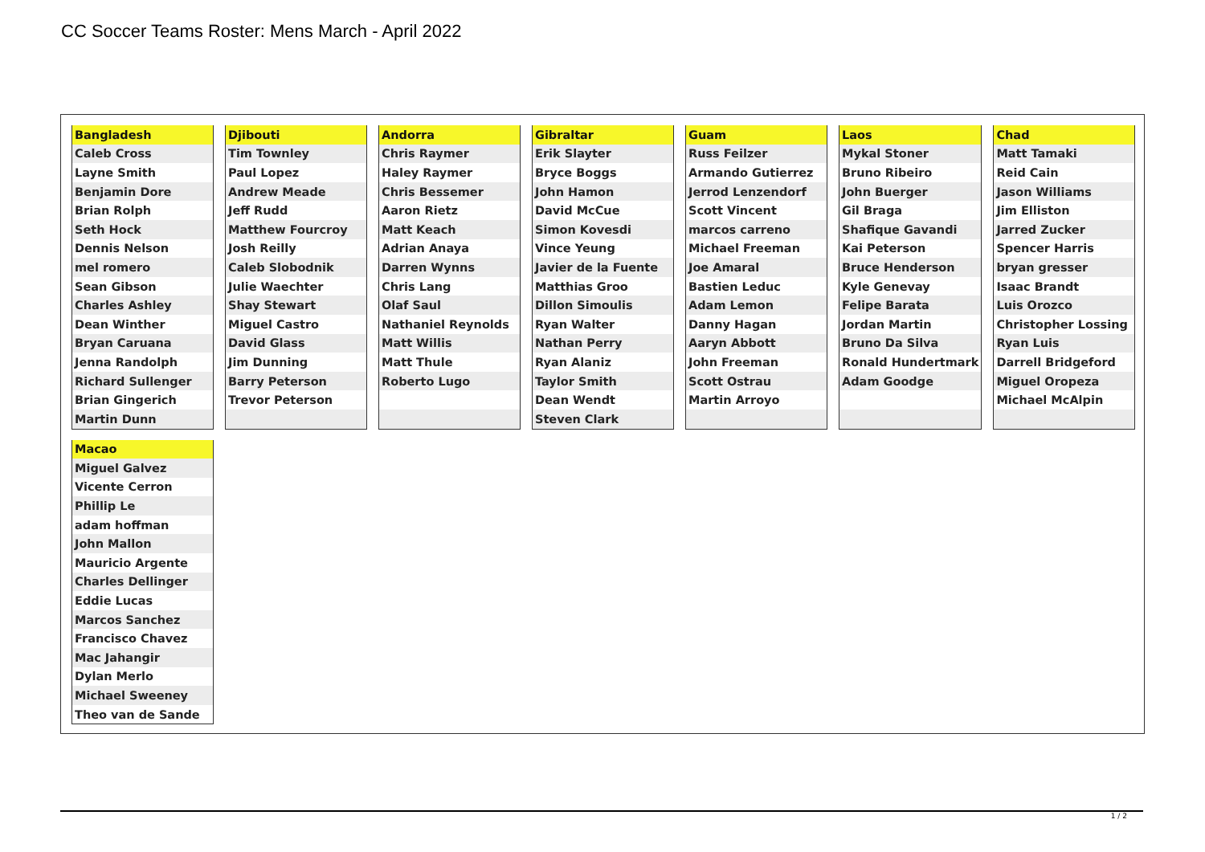CC Soccer Teams Roster: Mens March - April 2022
| Bangladesh |
| --- |
| Caleb Cross |
| Layne Smith |
| Benjamin Dore |
| Brian Rolph |
| Seth Hock |
| Dennis Nelson |
| mel romero |
| Sean Gibson |
| Charles Ashley |
| Dean Winther |
| Bryan Caruana |
| Jenna Randolph |
| Richard Sullenger |
| Brian Gingerich |
| Martin Dunn |
| Djibouti |
| --- |
| Tim Townley |
| Paul Lopez |
| Andrew Meade |
| Jeff Rudd |
| Matthew Fourcroy |
| Josh Reilly |
| Caleb Slobodnik |
| Julie Waechter |
| Shay Stewart |
| Miguel Castro |
| David Glass |
| Jim Dunning |
| Barry Peterson |
| Trevor Peterson |
| Andorra |
| --- |
| Chris Raymer |
| Haley Raymer |
| Chris Bessemer |
| Aaron Rietz |
| Matt Keach |
| Adrian Anaya |
| Darren Wynns |
| Chris Lang |
| Olaf Saul |
| Nathaniel Reynolds |
| Matt Willis |
| Matt Thule |
| Roberto Lugo |
| Gibraltar |
| --- |
| Erik Slayter |
| Bryce Boggs |
| John Hamon |
| David McCue |
| Simon Kovesdi |
| Vince Yeung |
| Javier de la Fuente |
| Matthias Groo |
| Dillon Simoulis |
| Ryan Walter |
| Nathan Perry |
| Ryan Alaniz |
| Taylor Smith |
| Dean Wendt |
| Steven Clark |
| Guam |
| --- |
| Russ Feilzer |
| Armando Gutierrez |
| Jerrod Lenzendorf |
| Scott Vincent |
| marcos carreno |
| Michael Freeman |
| Joe Amaral |
| Bastien Leduc |
| Adam Lemon |
| Danny Hagan |
| Aaryn Abbott |
| John Freeman |
| Scott Ostrau |
| Martin Arroyo |
| Laos |
| --- |
| Mykal Stoner |
| Bruno Ribeiro |
| John Buerger |
| Gil Braga |
| Shafique Gavandi |
| Kai Peterson |
| Bruce Henderson |
| Kyle Genevay |
| Felipe Barata |
| Jordan Martin |
| Bruno Da Silva |
| Ronald Hundertmark |
| Adam Goodge |
| Chad |
| --- |
| Matt Tamaki |
| Reid Cain |
| Jason Williams |
| Jim Elliston |
| Jarred Zucker |
| Spencer Harris |
| bryan gresser |
| Isaac Brandt |
| Luis Orozco |
| Christopher Lossing |
| Ryan Luis |
| Darrell Bridgeford |
| Miguel Oropeza |
| Michael McAlpin |
| Macao |
| --- |
| Miguel Galvez |
| Vicente Cerron |
| Phillip Le |
| adam hoffman |
| John Mallon |
| Mauricio Argente |
| Charles Dellinger |
| Eddie Lucas |
| Marcos Sanchez |
| Francisco Chavez |
| Mac Jahangir |
| Dylan Merlo |
| Michael Sweeney |
| Theo van de Sande |
1 / 2